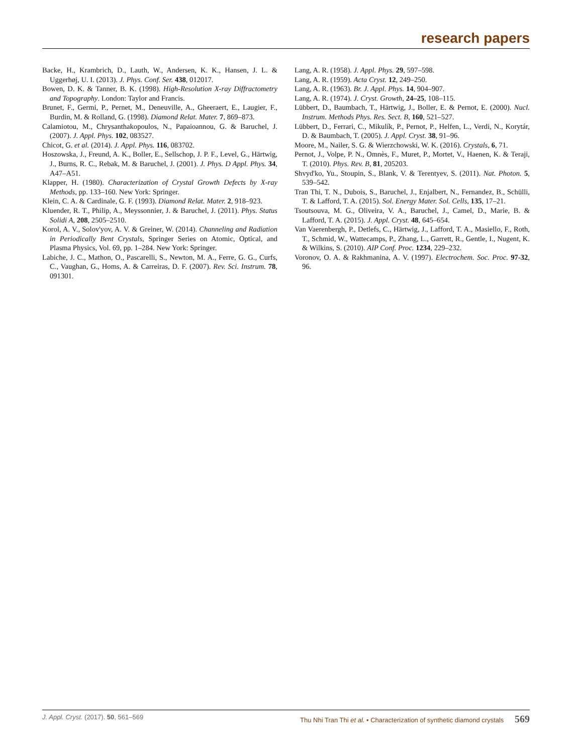research papers
Backe, H., Krambrich, D., Lauth, W., Andersen, K. K., Hansen, J. L. & Uggerhøj, U. I. (2013). J. Phys. Conf. Ser. 438, 012017.
Bowen, D. K. & Tanner, B. K. (1998). High-Resolution X-ray Diffractometry and Topography. London: Taylor and Francis.
Brunet, F., Germi, P., Pernet, M., Deneuville, A., Gheeraert, E., Laugier, F., Burdin, M. & Rolland, G. (1998). Diamond Relat. Mater. 7, 869–873.
Calamiotou, M., Chrysanthakopoulos, N., Papaioannou, G. & Baruchel, J. (2007). J. Appl. Phys. 102, 083527.
Chicot, G. et al. (2014). J. Appl. Phys. 116, 083702.
Hoszowska, J., Freund, A. K., Boller, E., Sellschop, J. P. F., Level, G., Härtwig, J., Burns, R. C., Rebak, M. & Baruchel, J. (2001). J. Phys. D Appl. Phys. 34, A47–A51.
Klapper, H. (1980). Characterization of Crystal Growth Defects by X-ray Methods, pp. 133–160. New York: Springer.
Klein, C. A. & Cardinale, G. F. (1993). Diamond Relat. Mater. 2, 918–923.
Kluender, R. T., Philip, A., Meyssonnier, J. & Baruchel, J. (2011). Phys. Status Solidi A, 208, 2505–2510.
Korol, A. V., Solov'yov, A. V. & Greiner, W. (2014). Channeling and Radiation in Periodically Bent Crystals, Springer Series on Atomic, Optical, and Plasma Physics, Vol. 69, pp. 1–284. New York: Springer.
Labiche, J. C., Mathon, O., Pascarelli, S., Newton, M. A., Ferre, G. G., Curfs, C., Vaughan, G., Homs, A. & Carreiras, D. F. (2007). Rev. Sci. Instrum. 78, 091301.
Lang, A. R. (1958). J. Appl. Phys. 29, 597–598.
Lang, A. R. (1959). Acta Cryst. 12, 249–250.
Lang, A. R. (1963). Br. J. Appl. Phys. 14, 904–907.
Lang, A. R. (1974). J. Cryst. Growth, 24–25, 108–115.
Lübbert, D., Baumbach, T., Härtwig, J., Boller, E. & Pernot, E. (2000). Nucl. Instrum. Methods Phys. Res. Sect. B, 160, 521–527.
Lübbert, D., Ferrari, C., Mikulík, P., Pernot, P., Helfen, L., Verdi, N., Korytár, D. & Baumbach, T. (2005). J. Appl. Cryst. 38, 91–96.
Moore, M., Nailer, S. G. & Wierzchowski, W. K. (2016). Crystals, 6, 71.
Pernot, J., Volpe, P. N., Omnès, F., Muret, P., Mortet, V., Haenen, K. & Teraji, T. (2010). Phys. Rev. B, 81, 205203.
Shvyd'ko, Yu., Stoupin, S., Blank, V. & Terentyev, S. (2011). Nat. Photon. 5, 539–542.
Tran Thi, T. N., Dubois, S., Baruchel, J., Enjalbert, N., Fernandez, B., Schülli, T. & Lafford, T. A. (2015). Sol. Energy Mater. Sol. Cells, 135, 17–21.
Tsoutsouva, M. G., Oliveira, V. A., Baruchel, J., Camel, D., Marie, B. & Lafford, T. A. (2015). J. Appl. Cryst. 48, 645–654.
Van Vaerenbergh, P., Detlefs, C., Härtwig, J., Lafford, T. A., Masiello, F., Roth, T., Schmid, W., Wattecamps, P., Zhang, L., Garrett, R., Gentle, I., Nugent, K. & Wilkins, S. (2010). AIP Conf. Proc. 1234, 229–232.
Voronov, O. A. & Rakhmanina, A. V. (1997). Electrochem. Soc. Proc. 97-32, 96.
J. Appl. Cryst. (2017). 50, 561–569 Thu Nhi Tran Thi et al. • Characterization of synthetic diamond crystals 569